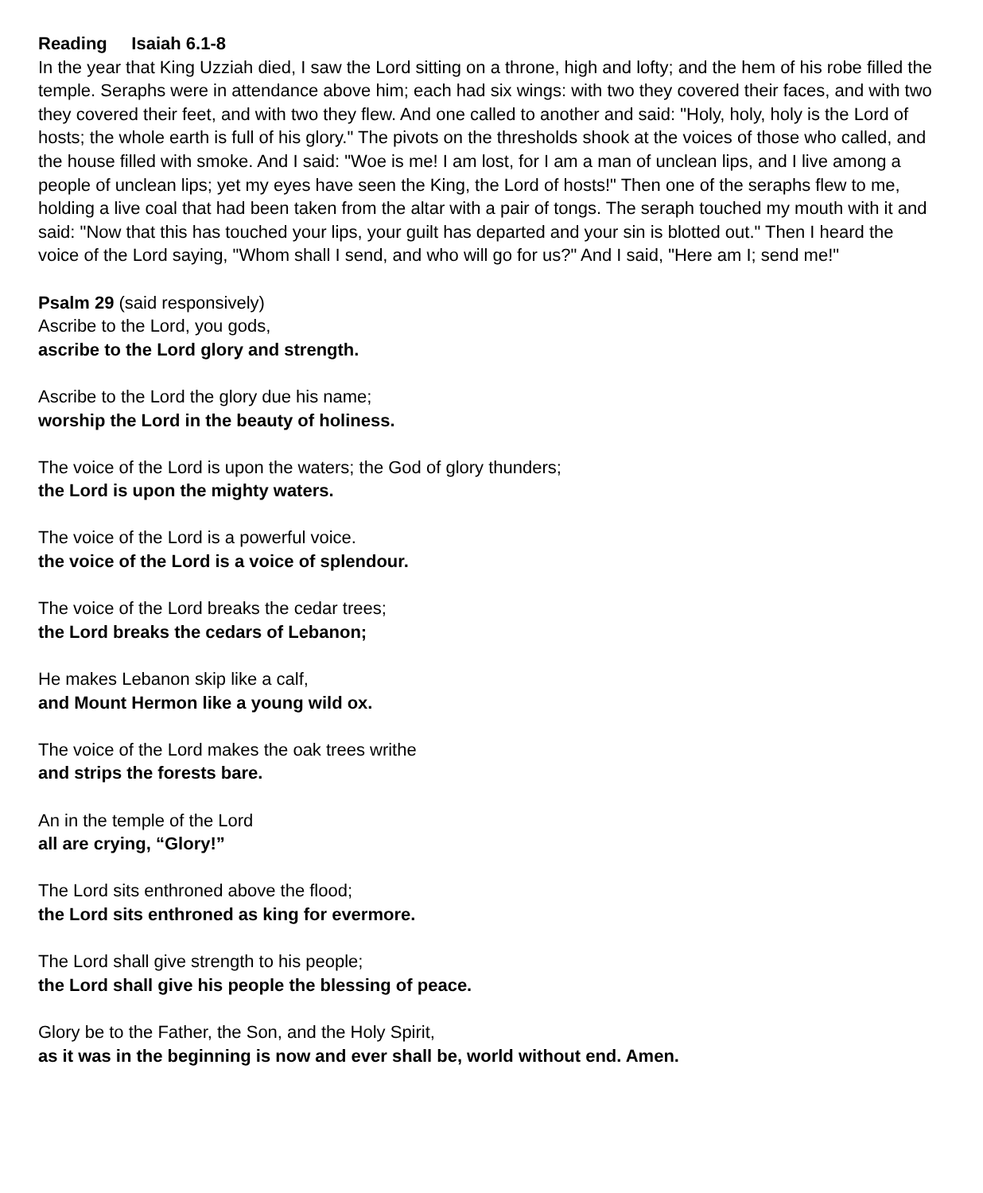Reading Isaiah 6.1-8
In the year that King Uzziah died, I saw the Lord sitting on a throne, high and lofty; and the hem of his robe filled the temple. Seraphs were in attendance above him; each had six wings: with two they covered their faces, and with two they covered their feet, and with two they flew. And one called to another and said: "Holy, holy, holy is the Lord of hosts; the whole earth is full of his glory." The pivots on the thresholds shook at the voices of those who called, and the house filled with smoke. And I said: "Woe is me! I am lost, for I am a man of unclean lips, and I live among a people of unclean lips; yet my eyes have seen the King, the Lord of hosts!" Then one of the seraphs flew to me, holding a live coal that had been taken from the altar with a pair of tongs. The seraph touched my mouth with it and said: "Now that this has touched your lips, your guilt has departed and your sin is blotted out." Then I heard the voice of the Lord saying, "Whom shall I send, and who will go for us?" And I said, "Here am I; send me!"
Psalm 29 (said responsively)
Ascribe to the Lord, you gods,
ascribe to the Lord glory and strength.
Ascribe to the Lord the glory due his name;
worship the Lord in the beauty of holiness.
The voice of the Lord is upon the waters; the God of glory thunders;
the Lord is upon the mighty waters.
The voice of the Lord is a powerful voice.
the voice of the Lord is a voice of splendour.
The voice of the Lord breaks the cedar trees;
the Lord breaks the cedars of Lebanon;
He makes Lebanon skip like a calf,
and Mount Hermon like a young wild ox.
The voice of the Lord makes the oak trees writhe
and strips the forests bare.
An in the temple of the Lord
all are crying, “Glory!”
The Lord sits enthroned above the flood;
the Lord sits enthroned as king for evermore.
The Lord shall give strength to his people;
the Lord shall give his people the blessing of peace.
Glory be to the Father, the Son, and the Holy Spirit,
as it was in the beginning is now and ever shall be, world without end. Amen.